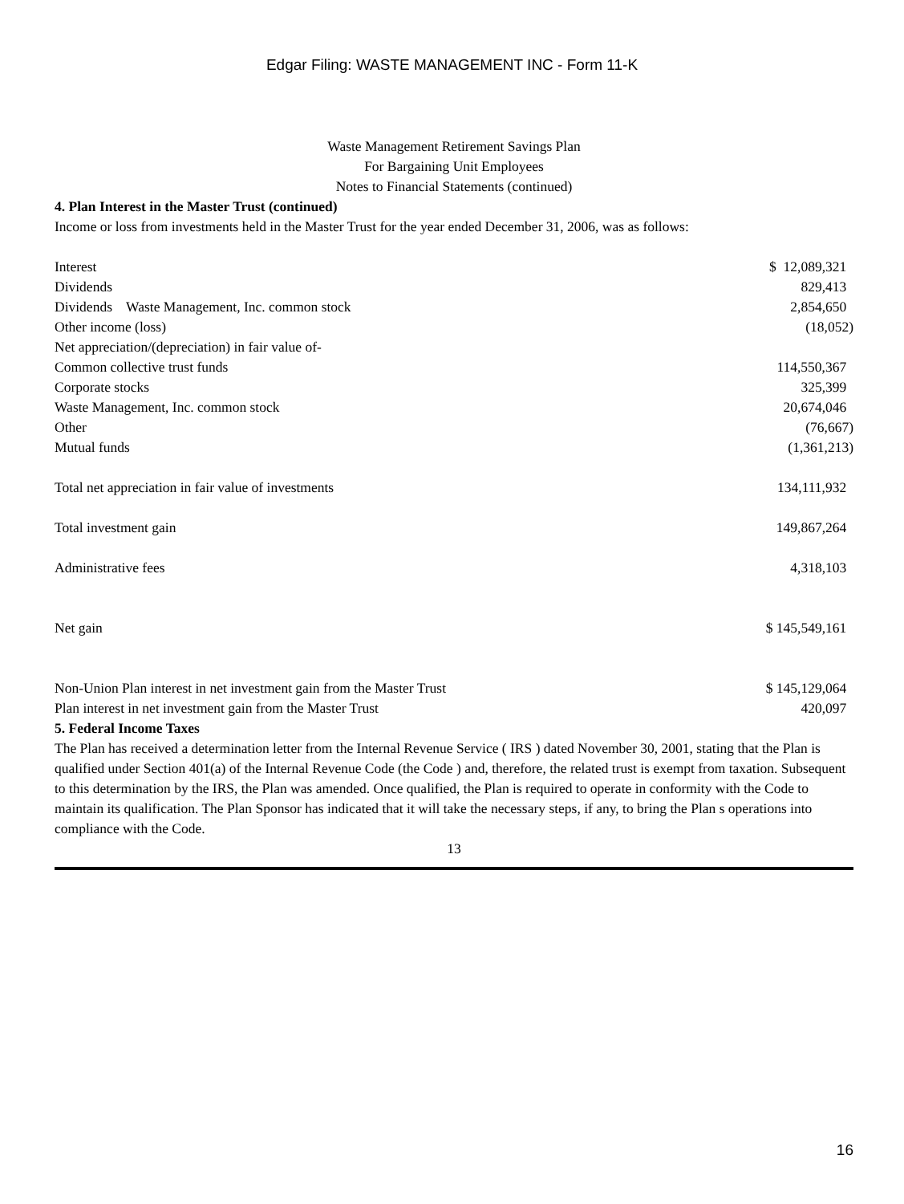Edgar Filing: WASTE MANAGEMENT INC - Form 11-K
Waste Management Retirement Savings Plan
For Bargaining Unit Employees
Notes to Financial Statements (continued)
4. Plan Interest in the Master Trust (continued)
Income or loss from investments held in the Master Trust for the year ended December 31, 2006, was as follows:
| Interest | $ 12,089,321 |
| Dividends | 829,413 |
| Dividends Waste Management, Inc. common stock | 2,854,650 |
| Other income (loss) | (18,052) |
| Net appreciation/(depreciation) in fair value of- | |
| Common collective trust funds | 114,550,367 |
| Corporate stocks | 325,399 |
| Waste Management, Inc. common stock | 20,674,046 |
| Other | (76,667) |
| Mutual funds | (1,361,213) |
| Total net appreciation in fair value of investments | 134,111,932 |
| Total investment gain | 149,867,264 |
| Administrative fees | 4,318,103 |
| Net gain | $ 145,549,161 |
| Non-Union Plan interest in net investment gain from the Master Trust | $ 145,129,064 |
| Plan interest in net investment gain from the Master Trust | 420,097 |
5. Federal Income Taxes
The Plan has received a determination letter from the Internal Revenue Service ( IRS ) dated November 30, 2001, stating that the Plan is qualified under Section 401(a) of the Internal Revenue Code (the Code ) and, therefore, the related trust is exempt from taxation. Subsequent to this determination by the IRS, the Plan was amended. Once qualified, the Plan is required to operate in conformity with the Code to maintain its qualification. The Plan Sponsor has indicated that it will take the necessary steps, if any, to bring the Plan s operations into compliance with the Code.
13
16